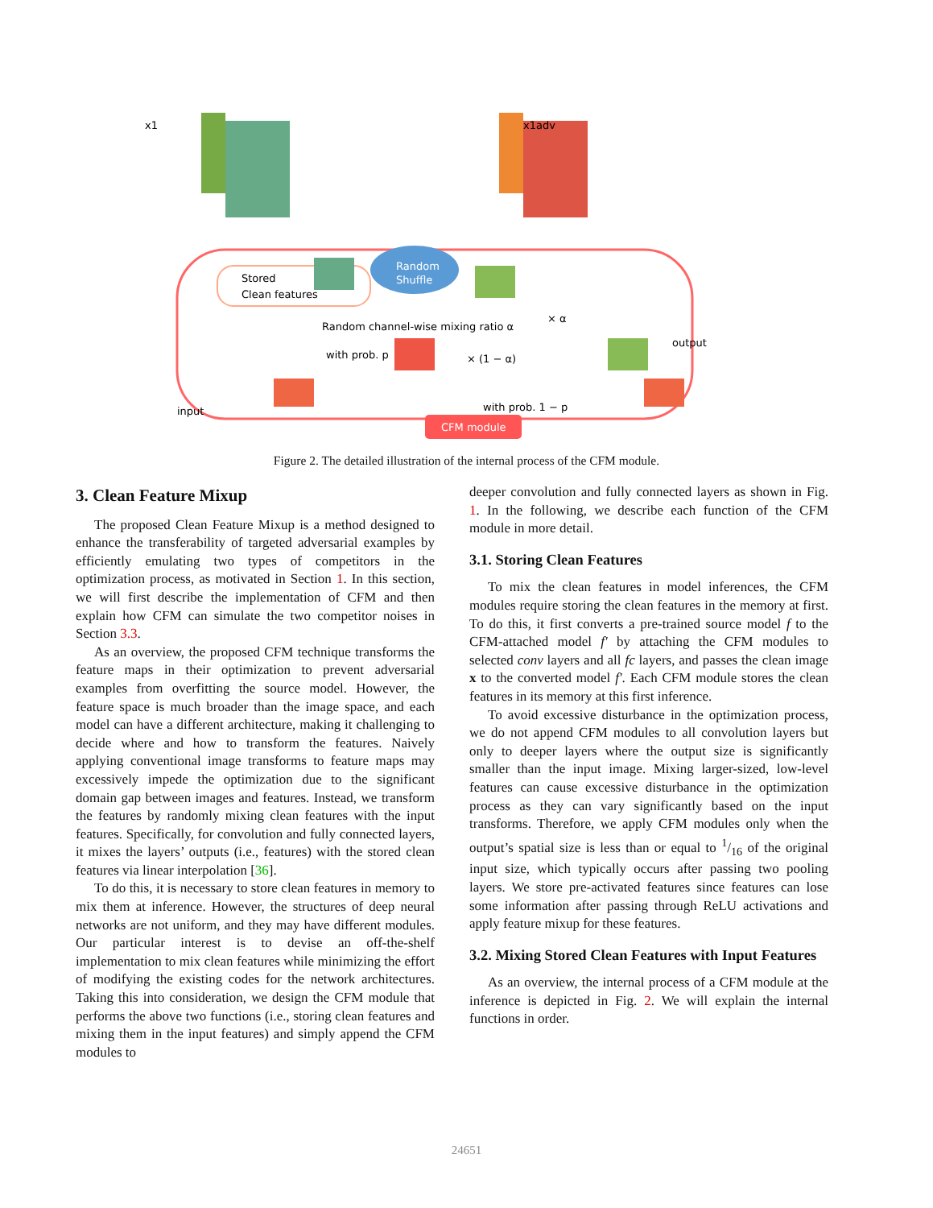x1
x1adv
Stored
Clean features
Random
Shuffle
Random channel-wise mixing ratio α
with prob. p
× (1 − α)
× α
output
input
with prob. 1 − p
CFM module
Figure 2. The detailed illustration of the internal process of the CFM module.
3. Clean Feature Mixup
The proposed Clean Feature Mixup is a method designed to enhance the transferability of targeted adversarial examples by efficiently emulating two types of competitors in the optimization process, as motivated in Section 1. In this section, we will first describe the implementation of CFM and then explain how CFM can simulate the two competitor noises in Section 3.3.
As an overview, the proposed CFM technique transforms the feature maps in their optimization to prevent adversarial examples from overfitting the source model. However, the feature space is much broader than the image space, and each model can have a different architecture, making it challenging to decide where and how to transform the features. Naively applying conventional image transforms to feature maps may excessively impede the optimization due to the significant domain gap between images and features. Instead, we transform the features by randomly mixing clean features with the input features. Specifically, for convolution and fully connected layers, it mixes the layers’ outputs (i.e., features) with the stored clean features via linear interpolation [36].
To do this, it is necessary to store clean features in memory to mix them at inference. However, the structures of deep neural networks are not uniform, and they may have different modules. Our particular interest is to devise an off-the-shelf implementation to mix clean features while minimizing the effort of modifying the existing codes for the network architectures. Taking this into consideration, we design the CFM module that performs the above two functions (i.e., storing clean features and mixing them in the input features) and simply append the CFM modules to
deeper convolution and fully connected layers as shown in Fig. 1. In the following, we describe each function of the CFM module in more detail.
3.1. Storing Clean Features
To mix the clean features in model inferences, the CFM modules require storing the clean features in the memory at first. To do this, it first converts a pre-trained source model f to the CFM-attached model f′ by attaching the CFM modules to selected conv layers and all fc layers, and passes the clean image x to the converted model f′. Each CFM module stores the clean features in its memory at this first inference.
To avoid excessive disturbance in the optimization process, we do not append CFM modules to all convolution layers but only to deeper layers where the output size is significantly smaller than the input image. Mixing larger-sized, low-level features can cause excessive disturbance in the optimization process as they can vary significantly based on the input transforms. Therefore, we apply CFM modules only when the output’s spatial size is less than or equal to 1/16 of the original input size, which typically occurs after passing two pooling layers. We store pre-activated features since features can lose some information after passing through ReLU activations and apply feature mixup for these features.
3.2. Mixing Stored Clean Features with Input Features
As an overview, the internal process of a CFM module at the inference is depicted in Fig. 2. We will explain the internal functions in order.
24651